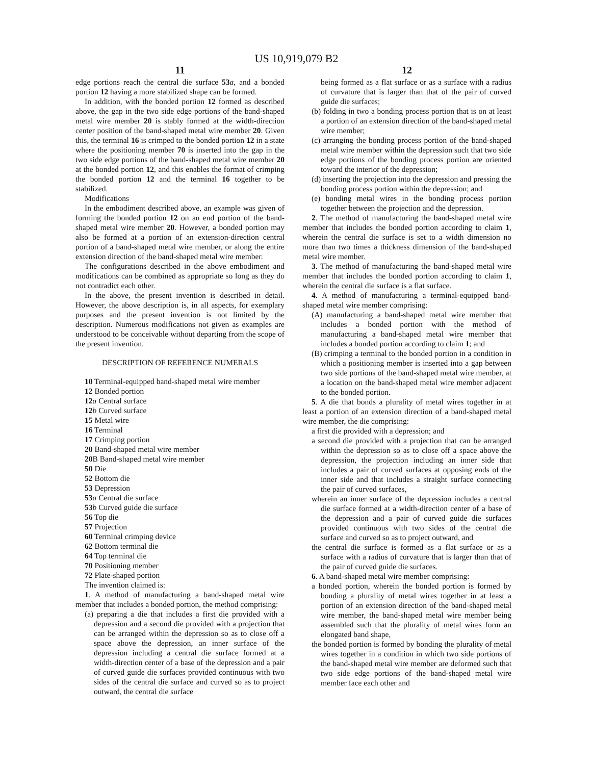US 10,919,079 B2
11
edge portions reach the central die surface 53 a, and a bonded portion 12 having a more stabilized shape can be formed.
In addition, with the bonded portion 12 formed as described above, the gap in the two side edge portions of the band-shaped metal wire member 20 is stably formed at the width-direction center position of the band-shaped metal wire member 20. Given this, the terminal 16 is crimped to the bonded portion 12 in a state where the positioning member 70 is inserted into the gap in the two side edge portions of the band-shaped metal wire member 20 at the bonded portion 12, and this enables the format of crimping the bonded portion 12 and the terminal 16 together to be stabilized.
Modifications
In the embodiment described above, an example was given of forming the bonded portion 12 on an end portion of the band-shaped metal wire member 20. However, a bonded portion may also be formed at a portion of an extension-direction central portion of a band-shaped metal wire member, or along the entire extension direction of the band-shaped metal wire member.
The configurations described in the above embodiment and modifications can be combined as appropriate so long as they do not contradict each other.
In the above, the present invention is described in detail. However, the above description is, in all aspects, for exemplary purposes and the present invention is not limited by the description. Numerous modifications not given as examples are understood to be conceivable without departing from the scope of the present invention.
DESCRIPTION OF REFERENCE NUMERALS
10 Terminal-equipped band-shaped metal wire member
12 Bonded portion
12 a Central surface
12 b Curved surface
15 Metal wire
16 Terminal
17 Crimping portion
20 Band-shaped metal wire member
20 B Band-shaped metal wire member
50 Die
52 Bottom die
53 Depression
53 a Central die surface
53 b Curved guide die surface
56 Top die
57 Projection
60 Terminal crimping device
62 Bottom terminal die
64 Top terminal die
70 Positioning member
72 Plate-shaped portion
The invention claimed is:
1. A method of manufacturing a band-shaped metal wire member that includes a bonded portion, the method comprising:
(a) preparing a die that includes a first die provided with a depression and a second die provided with a projection that can be arranged within the depression so as to close off a space above the depression, an inner surface of the depression including a central die surface formed at a width-direction center of a base of the depression and a pair of curved guide die surfaces provided continuous with two sides of the central die surface and curved so as to project outward, the central die surface
12
being formed as a flat surface or as a surface with a radius of curvature that is larger than that of the pair of curved guide die surfaces;
(b) folding in two a bonding process portion that is on at least a portion of an extension direction of the band-shaped metal wire member;
(c) arranging the bonding process portion of the band-shaped metal wire member within the depression such that two side edge portions of the bonding process portion are oriented toward the interior of the depression;
(d) inserting the projection into the depression and pressing the bonding process portion within the depression; and
(e) bonding metal wires in the bonding process portion together between the projection and the depression.
2. The method of manufacturing the band-shaped metal wire member that includes the bonded portion according to claim 1, wherein the central die surface is set to a width dimension no more than two times a thickness dimension of the band-shaped metal wire member.
3. The method of manufacturing the band-shaped metal wire member that includes the bonded portion according to claim 1, wherein the central die surface is a flat surface.
4. A method of manufacturing a terminal-equipped band-shaped metal wire member comprising:
(A) manufacturing a band-shaped metal wire member that includes a bonded portion with the method of manufacturing a band-shaped metal wire member that includes a bonded portion according to claim 1; and
(B) crimping a terminal to the bonded portion in a condition in which a positioning member is inserted into a gap between two side portions of the band-shaped metal wire member, at a location on the band-shaped metal wire member adjacent to the bonded portion.
5. A die that bonds a plurality of metal wires together in at least a portion of an extension direction of a band-shaped metal wire member, the die comprising:
a first die provided with a depression; and
a second die provided with a projection that can be arranged within the depression so as to close off a space above the depression, the projection including an inner side that includes a pair of curved surfaces at opposing ends of the inner side and that includes a straight surface connecting the pair of curved surfaces,
wherein an inner surface of the depression includes a central die surface formed at a width-direction center of a base of the depression and a pair of curved guide die surfaces provided continuous with two sides of the central die surface and curved so as to project outward, and
the central die surface is formed as a flat surface or as a surface with a radius of curvature that is larger than that of the pair of curved guide die surfaces.
6. A band-shaped metal wire member comprising:
a bonded portion, wherein the bonded portion is formed by bonding a plurality of metal wires together in at least a portion of an extension direction of the band-shaped metal wire member, the band-shaped metal wire member being assembled such that the plurality of metal wires form an elongated band shape,
the bonded portion is formed by bonding the plurality of metal wires together in a condition in which two side portions of the band-shaped metal wire member are deformed such that two side edge portions of the band-shaped metal wire member face each other and